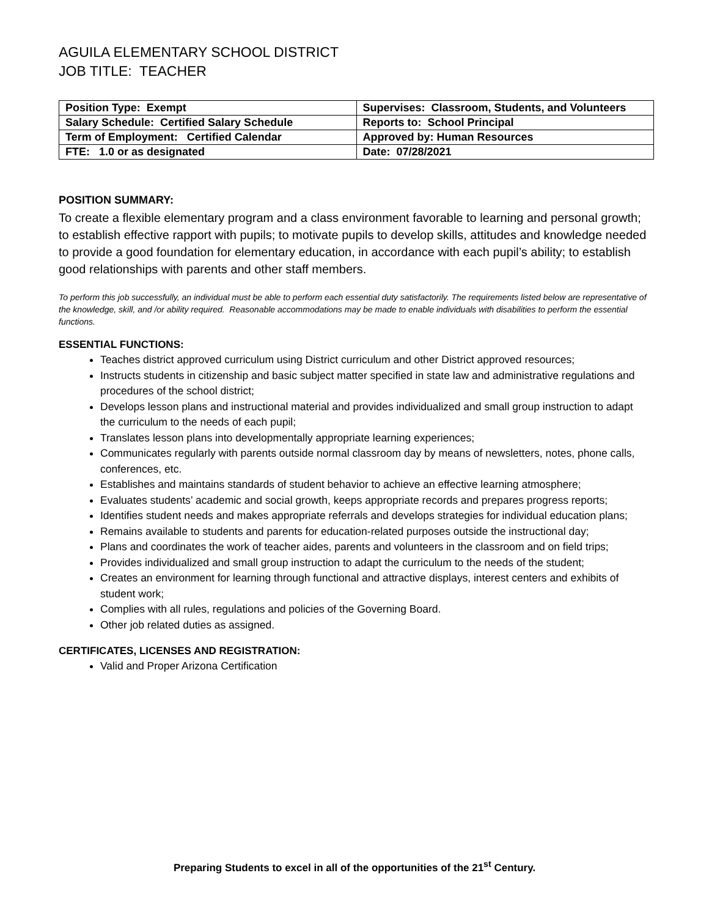AGUILA ELEMENTARY SCHOOL DISTRICT
JOB TITLE: TEACHER
| Position Type: Exempt | Supervises: Classroom, Students, and Volunteers |
| Salary Schedule: Certified Salary Schedule | Reports to: School Principal |
| Term of Employment: Certified Calendar | Approved by: Human Resources |
| FTE: 1.0 or as designated | Date: 07/28/2021 |
POSITION SUMMARY:
To create a flexible elementary program and a class environment favorable to learning and personal growth; to establish effective rapport with pupils; to motivate pupils to develop skills, attitudes and knowledge needed to provide a good foundation for elementary education, in accordance with each pupil’s ability; to establish good relationships with parents and other staff members.
To perform this job successfully, an individual must be able to perform each essential duty satisfactorily. The requirements listed below are representative of the knowledge, skill, and /or ability required. Reasonable accommodations may be made to enable individuals with disabilities to perform the essential functions.
ESSENTIAL FUNCTIONS:
Teaches district approved curriculum using District curriculum and other District approved resources;
Instructs students in citizenship and basic subject matter specified in state law and administrative regulations and procedures of the school district;
Develops lesson plans and instructional material and provides individualized and small group instruction to adapt the curriculum to the needs of each pupil;
Translates lesson plans into developmentally appropriate learning experiences;
Communicates regularly with parents outside normal classroom day by means of newsletters, notes, phone calls, conferences, etc.
Establishes and maintains standards of student behavior to achieve an effective learning atmosphere;
Evaluates students’ academic and social growth, keeps appropriate records and prepares progress reports;
Identifies student needs and makes appropriate referrals and develops strategies for individual education plans;
Remains available to students and parents for education-related purposes outside the instructional day;
Plans and coordinates the work of teacher aides, parents and volunteers in the classroom and on field trips;
Provides individualized and small group instruction to adapt the curriculum to the needs of the student;
Creates an environment for learning through functional and attractive displays, interest centers and exhibits of student work;
Complies with all rules, regulations and policies of the Governing Board.
Other job related duties as assigned.
CERTIFICATES, LICENSES AND REGISTRATION:
Valid and Proper Arizona Certification
Preparing Students to excel in all of the opportunities of the 21<sup>st</sup> Century.